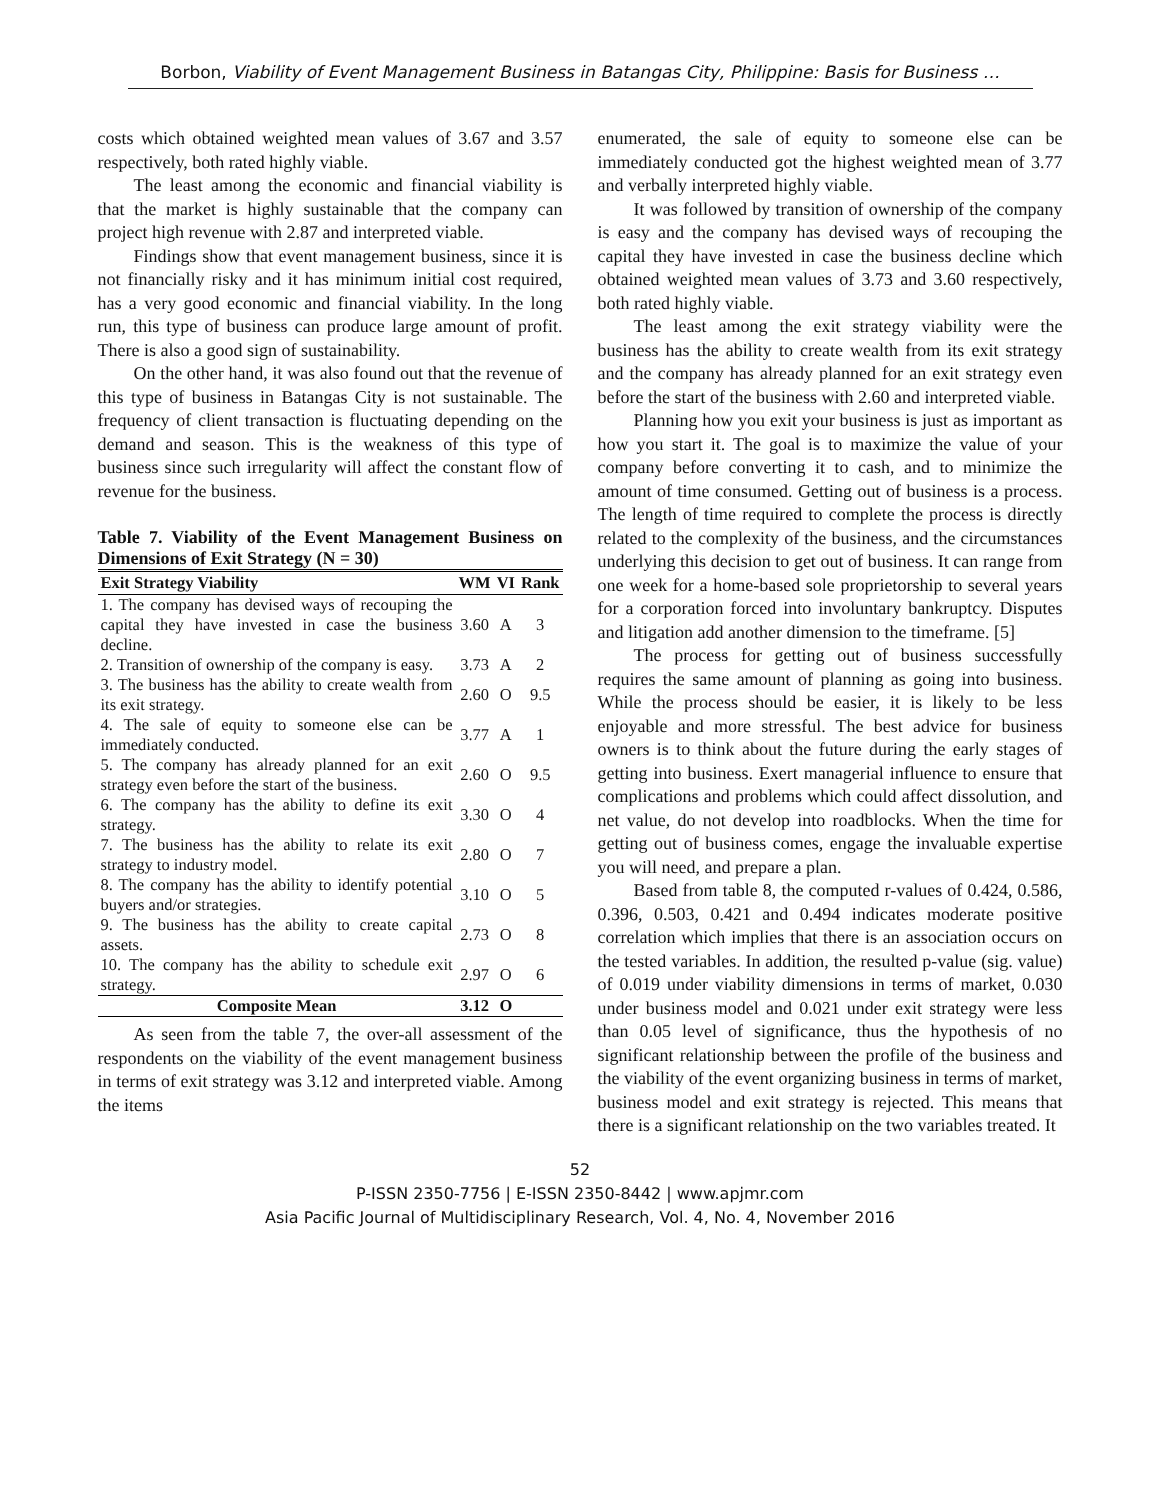Borbon, Viability of Event Management Business in Batangas City, Philippine: Basis for Business …
costs which obtained weighted mean values of 3.67 and 3.57 respectively, both rated highly viable.
The least among the economic and financial viability is that the market is highly sustainable that the company can project high revenue with 2.87 and interpreted viable.
Findings show that event management business, since it is not financially risky and it has minimum initial cost required, has a very good economic and financial viability. In the long run, this type of business can produce large amount of profit. There is also a good sign of sustainability.
On the other hand, it was also found out that the revenue of this type of business in Batangas City is not sustainable. The frequency of client transaction is fluctuating depending on the demand and season. This is the weakness of this type of business since such irregularity will affect the constant flow of revenue for the business.
Table 7. Viability of the Event Management Business on Dimensions of Exit Strategy (N = 30)
| Exit Strategy Viability | WM | VI | Rank |
| --- | --- | --- | --- |
| 1. The company has devised ways of recouping the capital they have invested in case the business decline. | 3.60 | A | 3 |
| 2. Transition of ownership of the company is easy. | 3.73 | A | 2 |
| 3. The business has the ability to create wealth from its exit strategy. | 2.60 | O | 9.5 |
| 4. The sale of equity to someone else can be immediately conducted. | 3.77 | A | 1 |
| 5. The company has already planned for an exit strategy even before the start of the business. | 2.60 | O | 9.5 |
| 6. The company has the ability to define its exit strategy. | 3.30 | O | 4 |
| 7. The business has the ability to relate its exit strategy to industry model. | 2.80 | O | 7 |
| 8. The company has the ability to identify potential buyers and/or strategies. | 3.10 | O | 5 |
| 9. The business has the ability to create capital assets. | 2.73 | O | 8 |
| 10. The company has the ability to schedule exit strategy. | 2.97 | O | 6 |
| Composite Mean | 3.12 | O | |
As seen from the table 7, the over-all assessment of the respondents on the viability of the event management business in terms of exit strategy was 3.12 and interpreted viable. Among the items
enumerated, the sale of equity to someone else can be immediately conducted got the highest weighted mean of 3.77 and verbally interpreted highly viable.
It was followed by transition of ownership of the company is easy and the company has devised ways of recouping the capital they have invested in case the business decline which obtained weighted mean values of 3.73 and 3.60 respectively, both rated highly viable.
The least among the exit strategy viability were the business has the ability to create wealth from its exit strategy and the company has already planned for an exit strategy even before the start of the business with 2.60 and interpreted viable.
Planning how you exit your business is just as important as how you start it. The goal is to maximize the value of your company before converting it to cash, and to minimize the amount of time consumed. Getting out of business is a process. The length of time required to complete the process is directly related to the complexity of the business, and the circumstances underlying this decision to get out of business. It can range from one week for a home-based sole proprietorship to several years for a corporation forced into involuntary bankruptcy. Disputes and litigation add another dimension to the timeframe. [5]
The process for getting out of business successfully requires the same amount of planning as going into business. While the process should be easier, it is likely to be less enjoyable and more stressful. The best advice for business owners is to think about the future during the early stages of getting into business. Exert managerial influence to ensure that complications and problems which could affect dissolution, and net value, do not develop into roadblocks. When the time for getting out of business comes, engage the invaluable expertise you will need, and prepare a plan.
Based from table 8, the computed r-values of 0.424, 0.586, 0.396, 0.503, 0.421 and 0.494 indicates moderate positive correlation which implies that there is an association occurs on the tested variables. In addition, the resulted p-value (sig. value) of 0.019 under viability dimensions in terms of market, 0.030 under business model and 0.021 under exit strategy were less than 0.05 level of significance, thus the hypothesis of no significant relationship between the profile of the business and the viability of the event organizing business in terms of market, business model and exit strategy is rejected. This means that there is a significant relationship on the two variables treated. It
52
P-ISSN 2350-7756 | E-ISSN 2350-8442 | www.apjmr.com
Asia Pacific Journal of Multidisciplinary Research, Vol. 4, No. 4, November 2016